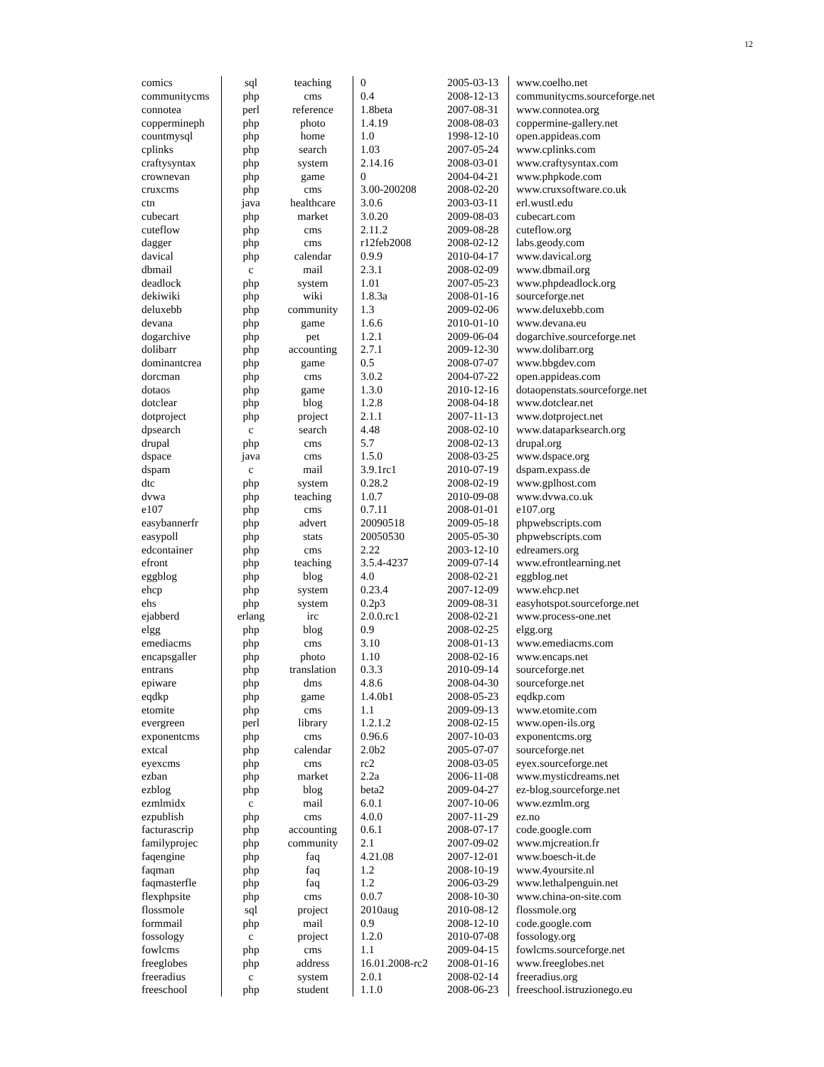12
| comics | sql | teaching | 0 | 2005-03-13 | www.coelho.net |
| communitycms | php | cms | 0.4 | 2008-12-13 | communitycms.sourceforge.net |
| connotea | perl | reference | 1.8beta | 2007-08-31 | www.connotea.org |
| coppermineph | php | photo | 1.4.19 | 2008-08-03 | coppermine-gallery.net |
| countmysql | php | home | 1.0 | 1998-12-10 | open.appideas.com |
| cplinks | php | search | 1.03 | 2007-05-24 | www.cplinks.com |
| craftysyntax | php | system | 2.14.16 | 2008-03-01 | www.craftysyntax.com |
| crownevan | php | game | 0 | 2004-04-21 | www.phpkode.com |
| cruxcms | php | cms | 3.00-200208 | 2008-02-20 | www.cruxsoftware.co.uk |
| ctn | java | healthcare | 3.0.6 | 2003-03-11 | erl.wustl.edu |
| cubecart | php | market | 3.0.20 | 2009-08-03 | cubecart.com |
| cuteflow | php | cms | 2.11.2 | 2009-08-28 | cuteflow.org |
| dagger | php | cms | r12feb2008 | 2008-02-12 | labs.geody.com |
| davical | php | calendar | 0.9.9 | 2010-04-17 | www.davical.org |
| dbmail | c | mail | 2.3.1 | 2008-02-09 | www.dbmail.org |
| deadlock | php | system | 1.01 | 2007-05-23 | www.phpdeadlock.org |
| dekiwiki | php | wiki | 1.8.3a | 2008-01-16 | sourceforge.net |
| deluxebb | php | community | 1.3 | 2009-02-06 | www.deluxebb.com |
| devana | php | game | 1.6.6 | 2010-01-10 | www.devana.eu |
| dogarchive | php | pet | 1.2.1 | 2009-06-04 | dogarchive.sourceforge.net |
| dolibarr | php | accounting | 2.7.1 | 2009-12-30 | www.dolibarr.org |
| dominantcrea | php | game | 0.5 | 2008-07-07 | www.bbgdev.com |
| dorcman | php | cms | 3.0.2 | 2004-07-22 | open.appideas.com |
| dotaos | php | game | 1.3.0 | 2010-12-16 | dotaopenstats.sourceforge.net |
| dotclear | php | blog | 1.2.8 | 2008-04-18 | www.dotclear.net |
| dotproject | php | project | 2.1.1 | 2007-11-13 | www.dotproject.net |
| dpsearch | c | search | 4.48 | 2008-02-10 | www.dataparksearch.org |
| drupal | php | cms | 5.7 | 2008-02-13 | drupal.org |
| dspace | java | cms | 1.5.0 | 2008-03-25 | www.dspace.org |
| dspam | c | mail | 3.9.1rc1 | 2010-07-19 | dspam.expass.de |
| dtc | php | system | 0.28.2 | 2008-02-19 | www.gplhost.com |
| dvwa | php | teaching | 1.0.7 | 2010-09-08 | www.dvwa.co.uk |
| e107 | php | cms | 0.7.11 | 2008-01-01 | e107.org |
| easybannerfr | php | advert | 20090518 | 2009-05-18 | phpwebscripts.com |
| easypoll | php | stats | 20050530 | 2005-05-30 | phpwebscripts.com |
| edcontainer | php | cms | 2.22 | 2003-12-10 | edreamers.org |
| efront | php | teaching | 3.5.4-4237 | 2009-07-14 | www.efrontlearning.net |
| eggblog | php | blog | 4.0 | 2008-02-21 | eggblog.net |
| ehcp | php | system | 0.23.4 | 2007-12-09 | www.ehcp.net |
| ehs | php | system | 0.2p3 | 2009-08-31 | easyhotspot.sourceforge.net |
| ejabberd | erlang | irc | 2.0.0.rc1 | 2008-02-21 | www.process-one.net |
| elgg | php | blog | 0.9 | 2008-02-25 | elgg.org |
| emediacms | php | cms | 3.10 | 2008-01-13 | www.emediacms.com |
| encapsgaller | php | photo | 1.10 | 2008-02-16 | www.encaps.net |
| entrans | php | translation | 0.3.3 | 2010-09-14 | sourceforge.net |
| epiware | php | dms | 4.8.6 | 2008-04-30 | sourceforge.net |
| eqdkp | php | game | 1.4.0b1 | 2008-05-23 | eqdkp.com |
| etomite | php | cms | 1.1 | 2009-09-13 | www.etomite.com |
| evergreen | perl | library | 1.2.1.2 | 2008-02-15 | www.open-ils.org |
| exponentcms | php | cms | 0.96.6 | 2007-10-03 | exponentcms.org |
| extcal | php | calendar | 2.0b2 | 2005-07-07 | sourceforge.net |
| eyexcms | php | cms | rc2 | 2008-03-05 | eyex.sourceforge.net |
| ezban | php | market | 2.2a | 2006-11-08 | www.mysticdreams.net |
| ezblog | php | blog | beta2 | 2009-04-27 | ez-blog.sourceforge.net |
| ezmlmidx | c | mail | 6.0.1 | 2007-10-06 | www.ezmlm.org |
| ezpublish | php | cms | 4.0.0 | 2007-11-29 | ez.no |
| facturascrip | php | accounting | 0.6.1 | 2008-07-17 | code.google.com |
| familyprojec | php | community | 2.1 | 2007-09-02 | www.mjcreation.fr |
| faqengine | php | faq | 4.21.08 | 2007-12-01 | www.boesch-it.de |
| faqman | php | faq | 1.2 | 2008-10-19 | www.4yoursite.nl |
| faqmasterfle | php | faq | 1.2 | 2006-03-29 | www.lethalpenguin.net |
| flexphpsite | php | cms | 0.0.7 | 2008-10-30 | www.china-on-site.com |
| flossmole | sql | project | 2010aug | 2010-08-12 | flossmole.org |
| formmail | php | mail | 0.9 | 2008-12-10 | code.google.com |
| fossology | c | project | 1.2.0 | 2010-07-08 | fossology.org |
| fowlcms | php | cms | 1.1 | 2009-04-15 | fowlcms.sourceforge.net |
| freeglobes | php | address | 16.01.2008-rc2 | 2008-01-16 | www.freeglobes.net |
| freeradius | c | system | 2.0.1 | 2008-02-14 | freeradius.org |
| freeschool | php | student | 1.1.0 | 2008-06-23 | freeschool.istruzionego.eu |